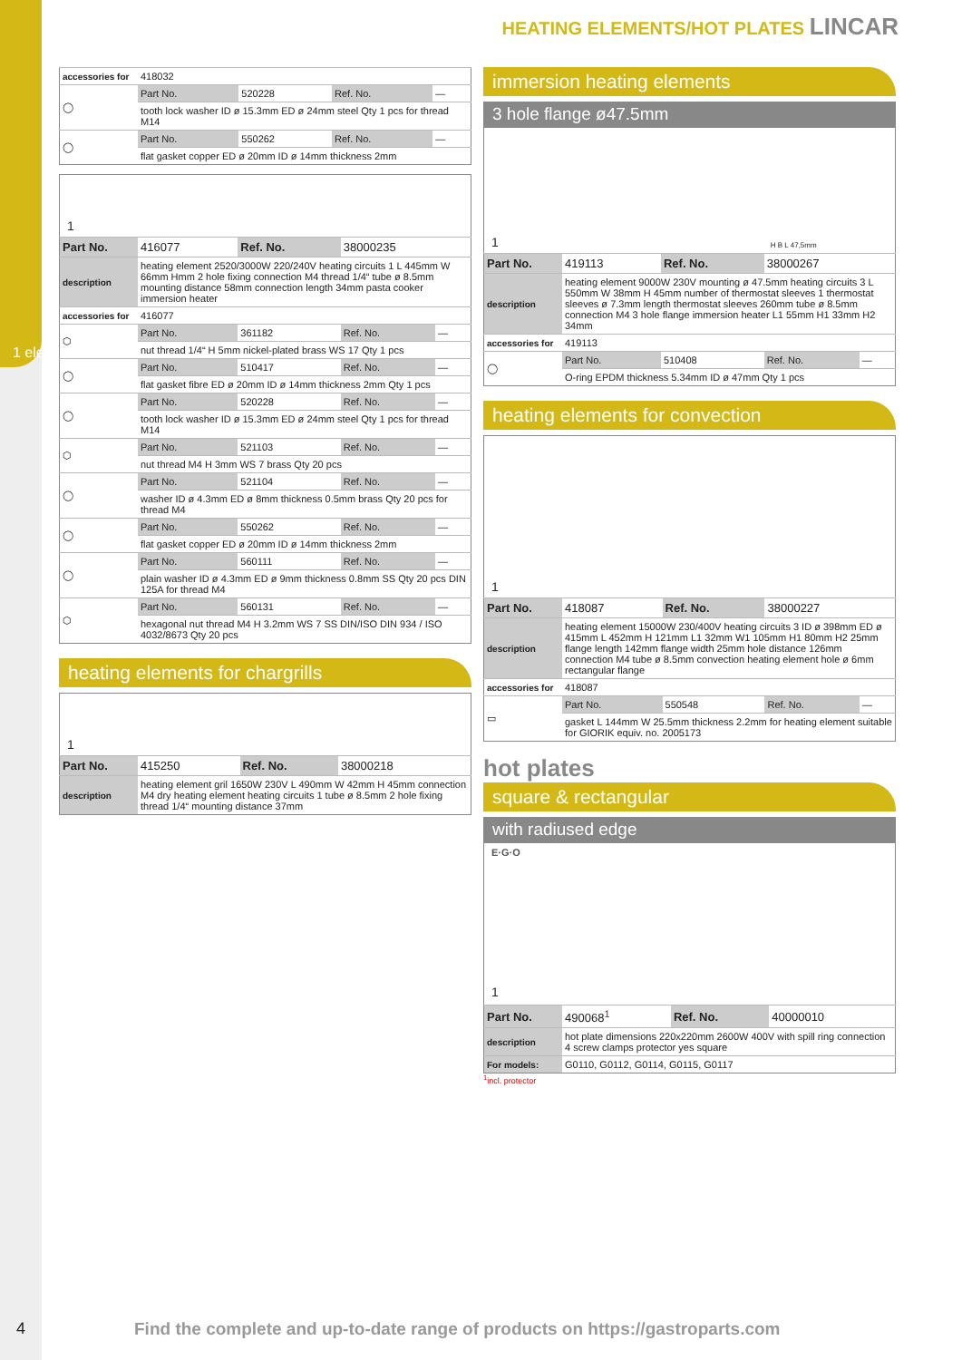1 electric components
HEATING ELEMENTS/HOT PLATES LINCAR
| accessories for | 418032 | | | |
| ◯ | Part No. | 520228 | Ref. No. | — |
| | tooth lock washer ID ø 15.3mm ED ø 24mm steel Qty 1 pcs for thread M14 | | | |
| ◯ | Part No. | 550262 | Ref. No. | — |
| | flat gasket copper ED ø 20mm ID ø 14mm thickness 2mm | | | |
1
| Part No. | 416077 | Ref. No. | 38000235 | |
| description | heating element 2520/3000W 220/240V heating circuits 1 L 445mm W 66mm Hmm 2 hole fixing connection M4 thread 1/4“ tube ø 8.5mm mounting distance 58mm connection length 34mm pasta cooker immersion heater | | | |
| accessories for | 416077 | | | |
| ⬡ | Part No. | 361182 | Ref. No. | — |
| | nut thread 1/4“ H 5mm nickel-plated brass WS 17 Qty 1 pcs | | | |
| ◯ | Part No. | 510417 | Ref. No. | — |
| | flat gasket fibre ED ø 20mm ID ø 14mm thickness 2mm Qty 1 pcs | | | |
| ◯ | Part No. | 520228 | Ref. No. | — |
| | tooth lock washer ID ø 15.3mm ED ø 24mm steel Qty 1 pcs for thread M14 | | | |
| ⬡ | Part No. | 521103 | Ref. No. | — |
| | nut thread M4 H 3mm WS 7 brass Qty 20 pcs | | | |
| ◯ | Part No. | 521104 | Ref. No. | — |
| | washer ID ø 4.3mm ED ø 8mm thickness 0.5mm brass Qty 20 pcs for thread M4 | | | |
| ◯ | Part No. | 550262 | Ref. No. | — |
| | flat gasket copper ED ø 20mm ID ø 14mm thickness 2mm | | | |
| ◯ | Part No. | 560111 | Ref. No. | — |
| | plain washer ID ø 4.3mm ED ø 9mm thickness 0.8mm SS Qty 20 pcs DIN 125A for thread M4 | | | |
| ⬡ | Part No. | 560131 | Ref. No. | — |
| | hexagonal nut thread M4 H 3.2mm WS 7 SS DIN/ISO DIN 934 / ISO 4032/8673 Qty 20 pcs | | | |
heating elements for chargrills
1
| Part No. | 415250 | Ref. No. | 38000218 |
| description | heating element gril 1650W 230V L 490mm W 42mm H 45mm connection M4 dry heating element heating circuits 1 tube ø 8.5mm 2 hole fixing thread 1/4“ mounting distance 37mm | | |
immersion heating elements
3 hole flange ø47.5mm
1 H B L 47,5mm
| Part No. | 419113 | Ref. No. | 38000267 | |
| description | heating element 9000W 230V mounting ø 47.5mm heating circuits 3 L 550mm W 38mm H 45mm number of thermostat sleeves 1 thermostat sleeves ø 7.3mm length thermostat sleeves 260mm tube ø 8.5mm connection M4 3 hole flange immersion heater L1 55mm H1 33mm H2 34mm | | | |
| accessories for | 419113 | | | |
| ◯ | Part No. | 510408 | Ref. No. | — |
| | O-ring EPDM thickness 5.34mm ID ø 47mm Qty 1 pcs | | | |
heating elements for convection
1
| Part No. | 418087 | Ref. No. | 38000227 | |
| description | heating element 15000W 230/400V heating circuits 3 ID ø 398mm ED ø 415mm L 452mm H 121mm L1 32mm W1 105mm H1 80mm H2 25mm flange length 142mm flange width 25mm hole distance 126mm connection M4 tube ø 8.5mm convection heating element hole ø 6mm rectangular flange | | | |
| accessories for | 418087 | | | |
| ▭ | Part No. | 550548 | Ref. No. | — |
| | gasket L 144mm W 25.5mm thickness 2.2mm for heating element suitable for GIORIK equiv. no. 2005173 | | | |
hot plates
square & rectangular
with radiused edge
E·G·O
1
| Part No. | 490068<sup>1</sup> | Ref. No. | 40000010 |
| description | hot plate dimensions 220x220mm 2600W 400V with spill ring connection 4 screw clamps protector yes square | | |
| For models: | G0110, G0112, G0114, G0115, G0117 | | |
<sup>1</sup> incl. protector
4
Find the complete and up-to-date range of products on https://gastroparts.com